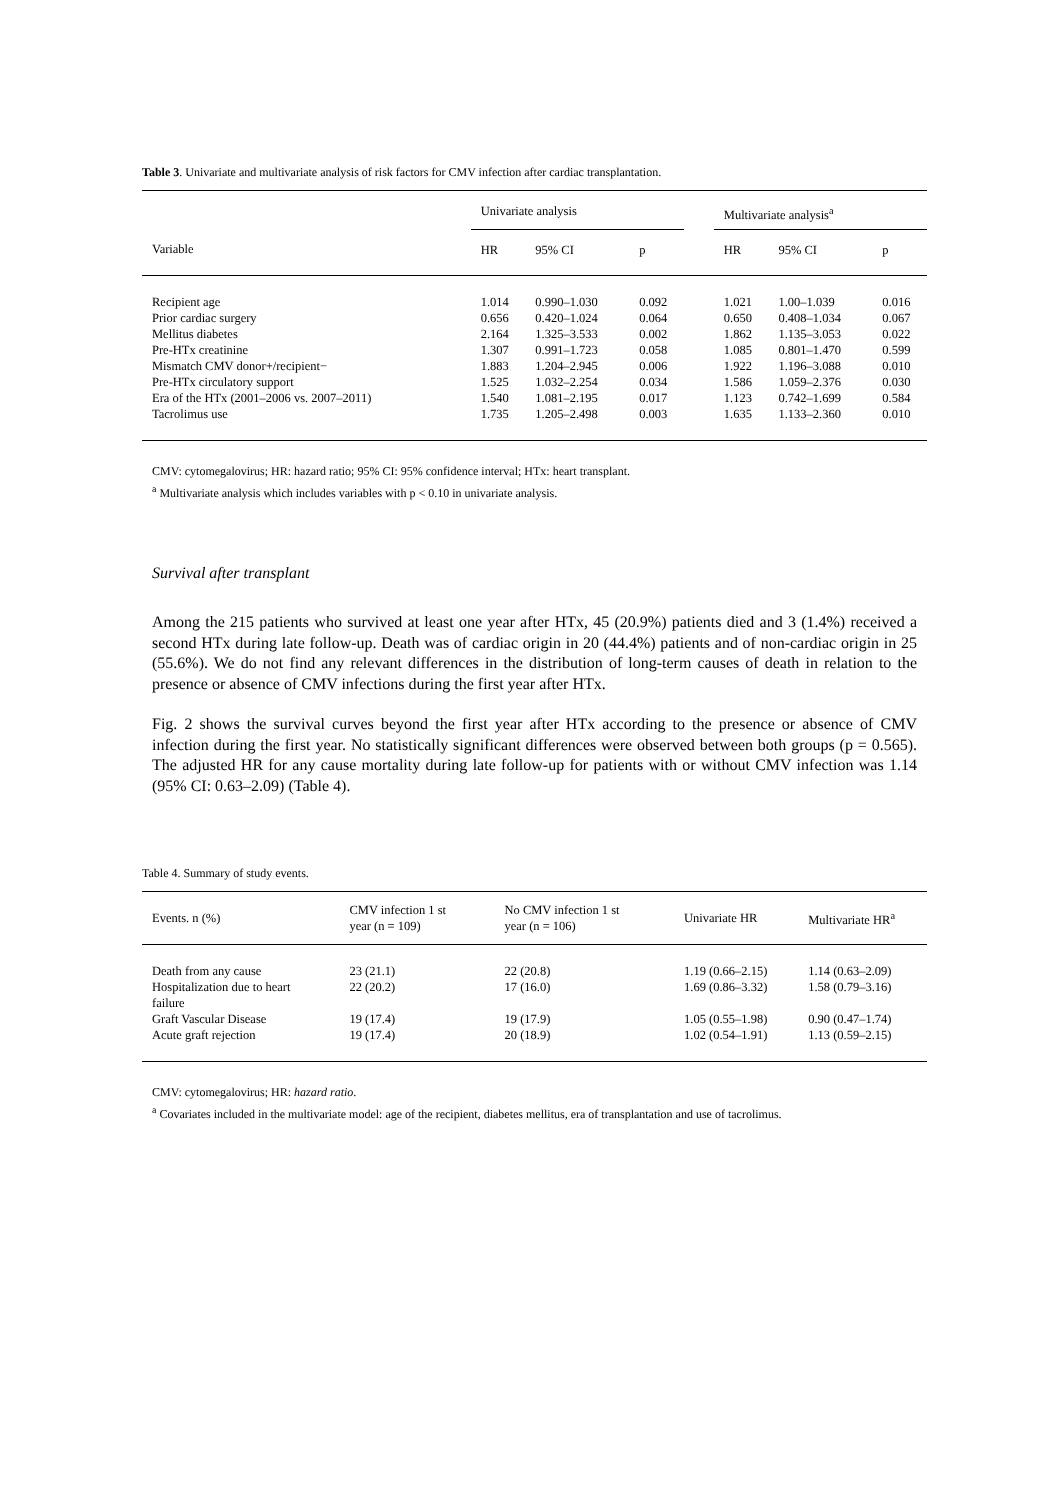Table 3. Univariate and multivariate analysis of risk factors for CMV infection after cardiac transplantation.
| | Univariate analysis | | | | Multivariate analysis<sup>a</sup> | | |
| --- | --- | --- | --- | --- | --- | --- | --- |
| Variable | HR | 95% CI | p | | HR | 95% CI | p |
| Recipient age | 1.014 | 0.990–1.030 | 0.092 | | 1.021 | 1.00–1.039 | 0.016 |
| Prior cardiac surgery | 0.656 | 0.420–1.024 | 0.064 | | 0.650 | 0.408–1.034 | 0.067 |
| Mellitus diabetes | 2.164 | 1.325–3.533 | 0.002 | | 1.862 | 1.135–3.053 | 0.022 |
| Pre-HTx creatinine | 1.307 | 0.991–1.723 | 0.058 | | 1.085 | 0.801–1.470 | 0.599 |
| Mismatch CMV donor+/recipient− | 1.883 | 1.204–2.945 | 0.006 | | 1.922 | 1.196–3.088 | 0.010 |
| Pre-HTx circulatory support | 1.525 | 1.032–2.254 | 0.034 | | 1.586 | 1.059–2.376 | 0.030 |
| Era of the HTx (2001–2006 vs. 2007–2011) | 1.540 | 1.081–2.195 | 0.017 | | 1.123 | 0.742–1.699 | 0.584 |
| Tacrolimus use | 1.735 | 1.205–2.498 | 0.003 | | 1.635 | 1.133–2.360 | 0.010 |
CMV: cytomegalovirus; HR: hazard ratio; 95% CI: 95% confidence interval; HTx: heart transplant.
<sup>a</sup> Multivariate analysis which includes variables with p < 0.10 in univariate analysis.
Survival after transplant
Among the 215 patients who survived at least one year after HTx, 45 (20.9%) patients died and 3 (1.4%) received a second HTx during late follow-up. Death was of cardiac origin in 20 (44.4%) patients and of non-cardiac origin in 25 (55.6%). We do not find any relevant differences in the distribution of long-term causes of death in relation to the presence or absence of CMV infections during the first year after HTx.
Fig. 2 shows the survival curves beyond the first year after HTx according to the presence or absence of CMV infection during the first year. No statistically significant differences were observed between both groups (p = 0.565). The adjusted HR for any cause mortality during late follow-up for patients with or without CMV infection was 1.14 (95% CI: 0.63–2.09) (Table 4).
Table 4. Summary of study events.
| Events. n (%) | CMV infection 1 st year (n = 109) | No CMV infection 1 st year (n = 106) | Univariate HR | Multivariate HR<sup>a</sup> |
| --- | --- | --- | --- | --- |
| Death from any cause | 23 (21.1) | 22 (20.8) | 1.19 (0.66–2.15) | 1.14 (0.63–2.09) |
| Hospitalization due to heart failure | 22 (20.2) | 17 (16.0) | 1.69 (0.86–3.32) | 1.58 (0.79–3.16) |
| Graft Vascular Disease | 19 (17.4) | 19 (17.9) | 1.05 (0.55–1.98) | 0.90 (0.47–1.74) |
| Acute graft rejection | 19 (17.4) | 20 (18.9) | 1.02 (0.54–1.91) | 1.13 (0.59–2.15) |
CMV: cytomegalovirus; HR: hazard ratio.
<sup>a</sup> Covariates included in the multivariate model: age of the recipient, diabetes mellitus, era of transplantation and use of tacrolimus.